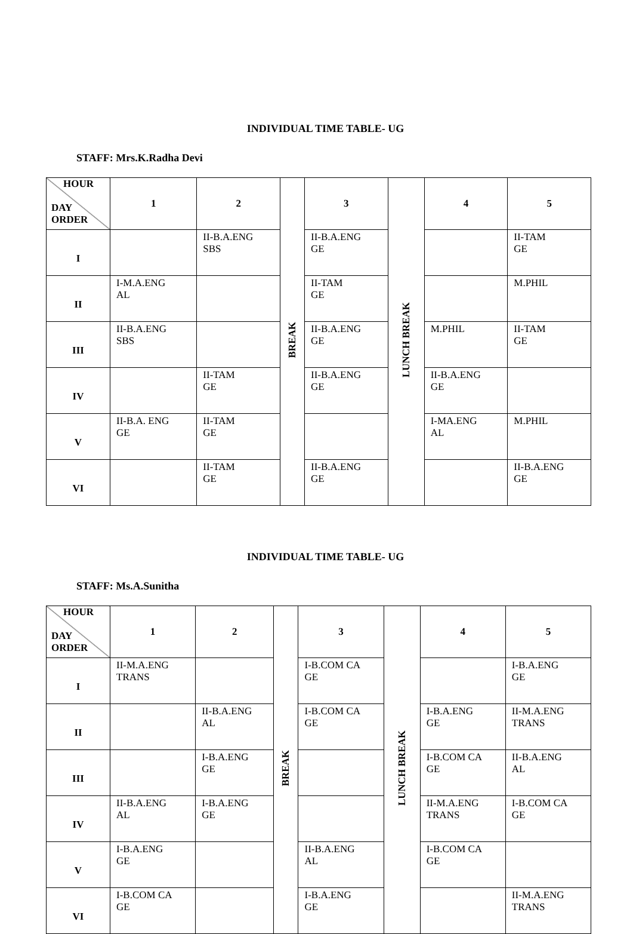INDIVIDUAL TIME TABLE- UG
STAFF: Mrs.K.Radha Devi
| HOUR DAY ORDER | 1 | 2 | BREAK | 3 | LUNCH BREAK | 4 | 5 |
| I | | II-B.A.ENG SBS | | II-B.A.ENG GE | | | II-TAM GE |
| II | I-M.A.ENG AL | | | II-TAM GE | | | M.PHIL |
| III | II-B.A.ENG SBS | | | II-B.A.ENG GE | | M.PHIL | II-TAM GE |
| IV | | II-TAM GE | | II-B.A.ENG GE | | II-B.A.ENG GE | |
| V | II-B.A. ENG GE | II-TAM GE | | | | I-MA.ENG AL | M.PHIL |
| VI | | II-TAM GE | | II-B.A.ENG GE | | | II-B.A.ENG GE |
INDIVIDUAL TIME TABLE- UG
STAFF: Ms.A.Sunitha
| HOUR DAY ORDER | 1 | 2 | BREAK | 3 | LUNCH BREAK | 4 | 5 |
| I | II-M.A.ENG TRANS | | | I-B.COM CA GE | | | I-B.A.ENG GE |
| II | | II-B.A.ENG AL | | I-B.COM CA GE | | I-B.A.ENG GE | II-M.A.ENG TRANS |
| III | | I-B.A.ENG GE | | | | I-B.COM CA GE | II-B.A.ENG AL |
| IV | II-B.A.ENG AL | I-B.A.ENG GE | | | | II-M.A.ENG TRANS | I-B.COM CA GE |
| V | I-B.A.ENG GE | | | II-B.A.ENG AL | | I-B.COM CA GE | |
| VI | I-B.COM CA GE | | | I-B.A.ENG GE | | | II-M.A.ENG TRANS |